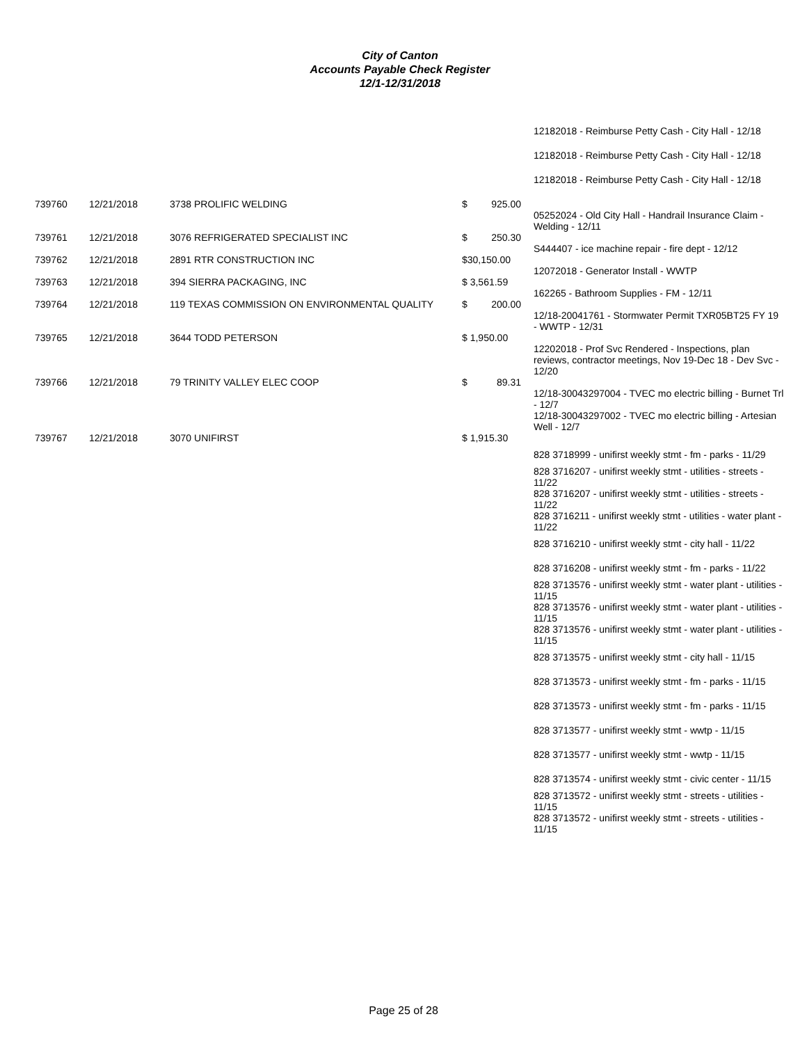City of Canton
Accounts Payable Check Register
12/1-12/31/2018
| | | | | 12182018 - Reimburse Petty Cash - City Hall - 12/18 |
| | | | | 12182018 - Reimburse Petty Cash - City Hall - 12/18 |
| | | | | 12182018 - Reimburse Petty Cash - City Hall - 12/18 |
| 739760 | 12/21/2018 | 3738 PROLIFIC WELDING | $ 925.00 | |
| | | | | 05252024 - Old City Hall - Handrail Insurance Claim - Welding - 12/11 |
| 739761 | 12/21/2018 | 3076 REFRIGERATED SPECIALIST INC | $ 250.30 | |
| | | | | S444407 - ice machine repair - fire dept - 12/12 |
| 739762 | 12/21/2018 | 2891 RTR CONSTRUCTION INC | $30,150.00 | |
| | | | | 12072018 - Generator Install - WWTP |
| 739763 | 12/21/2018 | 394 SIERRA PACKAGING, INC | $ 3,561.59 | |
| | | | | 162265 - Bathroom Supplies - FM - 12/11 |
| 739764 | 12/21/2018 | 119 TEXAS COMMISSION ON ENVIRONMENTAL QUALITY | $ 200.00 | |
| | | | | 12/18-20041761 - Stormwater Permit TXR05BT25 FY 19 - WWTP - 12/31 |
| 739765 | 12/21/2018 | 3644 TODD PETERSON | $ 1,950.00 | |
| | | | | 12202018 - Prof Svc Rendered - Inspections, plan reviews, contractor meetings, Nov 19-Dec 18 - Dev Svc - 12/20 |
| 739766 | 12/21/2018 | 79 TRINITY VALLEY ELEC COOP | $ 89.31 | |
| | | | | 12/18-30043297004 - TVEC mo electric billing - Burnet Trl - 12/7 12/18-30043297002 - TVEC mo electric billing - Artesian Well - 12/7 |
| 739767 | 12/21/2018 | 3070 UNIFIRST | $ 1,915.30 | |
| | | | | 828 3718999 - unifirst weekly stmt - fm - parks - 11/29 |
| | | | | 828 3716207 - unifirst weekly stmt - utilities - streets - 11/22 828 3716207 - unifirst weekly stmt - utilities - streets - 11/22 828 3716211 - unifirst weekly stmt - utilities - water plant - 11/22 |
| | | | | 828 3716210 - unifirst weekly stmt - city hall - 11/22 |
| | | | | 828 3716208 - unifirst weekly stmt - fm - parks - 11/22 |
| | | | | 828 3713576 - unifirst weekly stmt - water plant - utilities - 11/15 828 3713576 - unifirst weekly stmt - water plant - utilities - 11/15 828 3713576 - unifirst weekly stmt - water plant - utilities - 11/15 |
| | | | | 828 3713575 - unifirst weekly stmt - city hall - 11/15 |
| | | | | 828 3713573 - unifirst weekly stmt - fm - parks - 11/15 |
| | | | | 828 3713573 - unifirst weekly stmt - fm - parks - 11/15 |
| | | | | 828 3713577 - unifirst weekly stmt - wwtp - 11/15 |
| | | | | 828 3713577 - unifirst weekly stmt - wwtp - 11/15 |
| | | | | 828 3713574 - unifirst weekly stmt - civic center - 11/15 |
| | | | | 828 3713572 - unifirst weekly stmt - streets - utilities - 11/15 828 3713572 - unifirst weekly stmt - streets - utilities - 11/15 |
Page 25 of 28